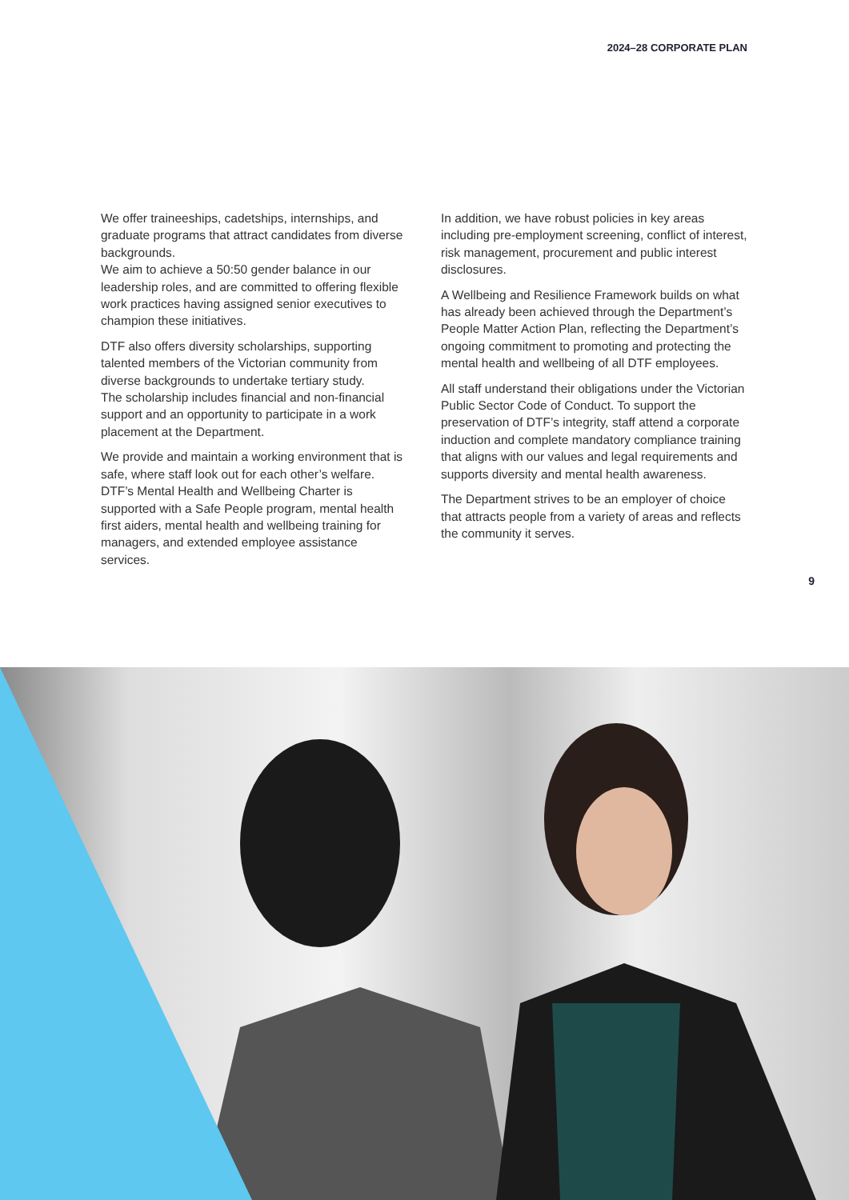2024–28 CORPORATE PLAN
We offer traineeships, cadetships, internships, and graduate programs that attract candidates from diverse backgrounds.
We aim to achieve a 50:50 gender balance in our leadership roles, and are committed to offering flexible work practices having assigned senior executives to champion these initiatives.
DTF also offers diversity scholarships, supporting talented members of the Victorian community from diverse backgrounds to undertake tertiary study.
The scholarship includes financial and non-financial support and an opportunity to participate in a work placement at the Department.
We provide and maintain a working environment that is safe, where staff look out for each other’s welfare. DTF’s Mental Health and Wellbeing Charter is supported with a Safe People program, mental health first aiders, mental health and wellbeing training for managers, and extended employee assistance services.
In addition, we have robust policies in key areas including pre-employment screening, conflict of interest, risk management, procurement and public interest disclosures.
A Wellbeing and Resilience Framework builds on what has already been achieved through the Department’s People Matter Action Plan, reflecting the Department’s ongoing commitment to promoting and protecting the mental health and wellbeing of all DTF employees.
All staff understand their obligations under the Victorian Public Sector Code of Conduct. To support the preservation of DTF’s integrity, staff attend a corporate induction and complete mandatory compliance training that aligns with our values and legal requirements and supports diversity and mental health awareness.
The Department strives to be an employer of choice that attracts people from a variety of areas and reflects the community it serves.
9